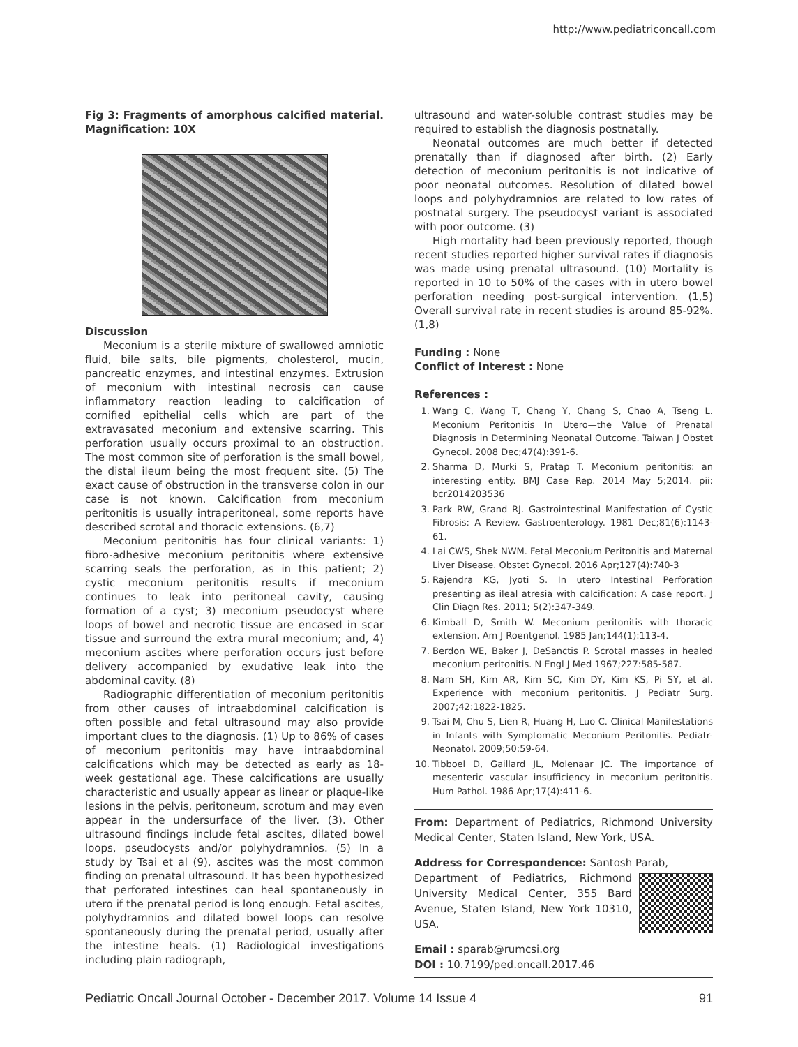http://www.pediatriconcall.com
Fig 3: Fragments of amorphous calcified material. Magnification: 10X
Discussion
Meconium is a sterile mixture of swallowed amniotic fluid, bile salts, bile pigments, cholesterol, mucin, pancreatic enzymes, and intestinal enzymes. Extrusion of meconium with intestinal necrosis can cause inflammatory reaction leading to calcification of cornified epithelial cells which are part of the extravasated meconium and extensive scarring. This perforation usually occurs proximal to an obstruction. The most common site of perforation is the small bowel, the distal ileum being the most frequent site. (5) The exact cause of obstruction in the transverse colon in our case is not known. Calcification from meconium peritonitis is usually intraperitoneal, some reports have described scrotal and thoracic extensions. (6,7)
Meconium peritonitis has four clinical variants: 1) fibro-adhesive meconium peritonitis where extensive scarring seals the perforation, as in this patient; 2) cystic meconium peritonitis results if meconium continues to leak into peritoneal cavity, causing formation of a cyst; 3) meconium pseudocyst where loops of bowel and necrotic tissue are encased in scar tissue and surround the extra mural meconium; and, 4) meconium ascites where perforation occurs just before delivery accompanied by exudative leak into the abdominal cavity. (8)
Radiographic differentiation of meconium peritonitis from other causes of intraabdominal calcification is often possible and fetal ultrasound may also provide important clues to the diagnosis. (1) Up to 86% of cases of meconium peritonitis may have intraabdominal calcifications which may be detected as early as 18-week gestational age. These calcifications are usually characteristic and usually appear as linear or plaque-like lesions in the pelvis, peritoneum, scrotum and may even appear in the undersurface of the liver. (3). Other ultrasound findings include fetal ascites, dilated bowel loops, pseudocysts and/or polyhydramnios. (5) In a study by Tsai et al (9), ascites was the most common finding on prenatal ultrasound. It has been hypothesized that perforated intestines can heal spontaneously in utero if the prenatal period is long enough. Fetal ascites, polyhydramnios and dilated bowel loops can resolve spontaneously during the prenatal period, usually after the intestine heals. (1) Radiological investigations including plain radiograph,
ultrasound and water-soluble contrast studies may be required to establish the diagnosis postnatally.
Neonatal outcomes are much better if detected prenatally than if diagnosed after birth. (2) Early detection of meconium peritonitis is not indicative of poor neonatal outcomes. Resolution of dilated bowel loops and polyhydramnios are related to low rates of postnatal surgery. The pseudocyst variant is associated with poor outcome. (3)
High mortality had been previously reported, though recent studies reported higher survival rates if diagnosis was made using prenatal ultrasound. (10) Mortality is reported in 10 to 50% of the cases with in utero bowel perforation needing post-surgical intervention. (1,5) Overall survival rate in recent studies is around 85-92%. (1,8)
Funding : None
Conflict of Interest : None
References :
1. Wang C, Wang T, Chang Y, Chang S, Chao A, Tseng L. Meconium Peritonitis In Utero—the Value of Prenatal Diagnosis in Determining Neonatal Outcome. Taiwan J Obstet Gynecol. 2008 Dec;47(4):391-6.
2. Sharma D, Murki S, Pratap T. Meconium peritonitis: an interesting entity. BMJ Case Rep. 2014 May 5;2014. pii: bcr2014203536
3. Park RW, Grand RJ. Gastrointestinal Manifestation of Cystic Fibrosis: A Review. Gastroenterology. 1981 Dec;81(6):1143-61.
4. Lai CWS, Shek NWM. Fetal Meconium Peritonitis and Maternal Liver Disease. Obstet Gynecol. 2016 Apr;127(4):740-3
5. Rajendra KG, Jyoti S. In utero Intestinal Perforation presenting as ileal atresia with calcification: A case report. J Clin Diagn Res. 2011; 5(2):347-349.
6. Kimball D, Smith W. Meconium peritonitis with thoracic extension. Am J Roentgenol. 1985 Jan;144(1):113-4.
7. Berdon WE, Baker J, DeSanctis P. Scrotal masses in healed meconium peritonitis. N Engl J Med 1967;227:585-587.
8. Nam SH, Kim AR, Kim SC, Kim DY, Kim KS, Pi SY, et al. Experience with meconium peritonitis. J Pediatr Surg. 2007;42:1822-1825.
9. Tsai M, Chu S, Lien R, Huang H, Luo C. Clinical Manifestations in Infants with Symptomatic Meconium Peritonitis. Pediatr-Neonatol. 2009;50:59-64.
10. Tibboel D, Gaillard JL, Molenaar JC. The importance of mesenteric vascular insufficiency in meconium peritonitis. Hum Pathol. 1986 Apr;17(4):411-6.
From: Department of Pediatrics, Richmond University Medical Center, Staten Island, New York, USA.
Address for Correspondence: Santosh Parab,
Department of Pediatrics, Richmond University Medical Center, 355 Bard Avenue, Staten Island, New York 10310, USA.
Email : sparab@rumcsi.org
DOI : 10.7199/ped.oncall.2017.46
Pediatric Oncall Journal October - December 2017. Volume 14 Issue 4 91